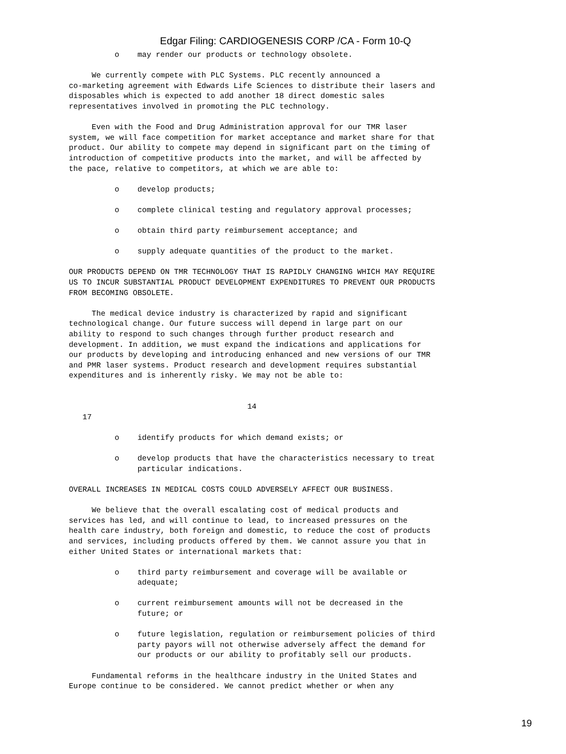Edgar Filing: CARDIOGENESIS CORP /CA - Form 10-Q
          o    may render our products or technology obsolete.

     We currently compete with PLC Systems. PLC recently announced a
co-marketing agreement with Edwards Life Sciences to distribute their lasers and
disposables which is expected to add another 18 direct domestic sales
representatives involved in promoting the PLC technology.

     Even with the Food and Drug Administration approval for our TMR laser
system, we will face competition for market acceptance and market share for that
product. Our ability to compete may depend in significant part on the timing of
introduction of competitive products into the market, and will be affected by
the pace, relative to competitors, at which we are able to:

          o    develop products;

          o    complete clinical testing and regulatory approval processes;

          o    obtain third party reimbursement acceptance; and

          o    supply adequate quantities of the product to the market.

OUR PRODUCTS DEPEND ON TMR TECHNOLOGY THAT IS RAPIDLY CHANGING WHICH MAY REQUIRE
US TO INCUR SUBSTANTIAL PRODUCT DEVELOPMENT EXPENDITURES TO PREVENT OUR PRODUCTS
FROM BECOMING OBSOLETE.

     The medical device industry is characterized by rapid and significant
technological change. Our future success will depend in large part on our
ability to respond to such changes through further product research and
development. In addition, we must expand the indications and applications for
our products by developing and introducing enhanced and new versions of our TMR
and PMR laser systems. Product research and development requires substantial
expenditures and is inherently risky. We may not be able to:


                                       14
   17

          o    identify products for which demand exists; or

          o    develop products that have the characteristics necessary to treat
               particular indications.

OVERALL INCREASES IN MEDICAL COSTS COULD ADVERSELY AFFECT OUR BUSINESS.

     We believe that the overall escalating cost of medical products and
services has led, and will continue to lead, to increased pressures on the
health care industry, both foreign and domestic, to reduce the cost of products
and services, including products offered by them. We cannot assure you that in
either United States or international markets that:

          o    third party reimbursement and coverage will be available or
               adequate;

          o    current reimbursement amounts will not be decreased in the
               future; or

          o    future legislation, regulation or reimbursement policies of third
               party payors will not otherwise adversely affect the demand for
               our products or our ability to profitably sell our products.

     Fundamental reforms in the healthcare industry in the United States and
Europe continue to be considered. We cannot predict whether or when any
19